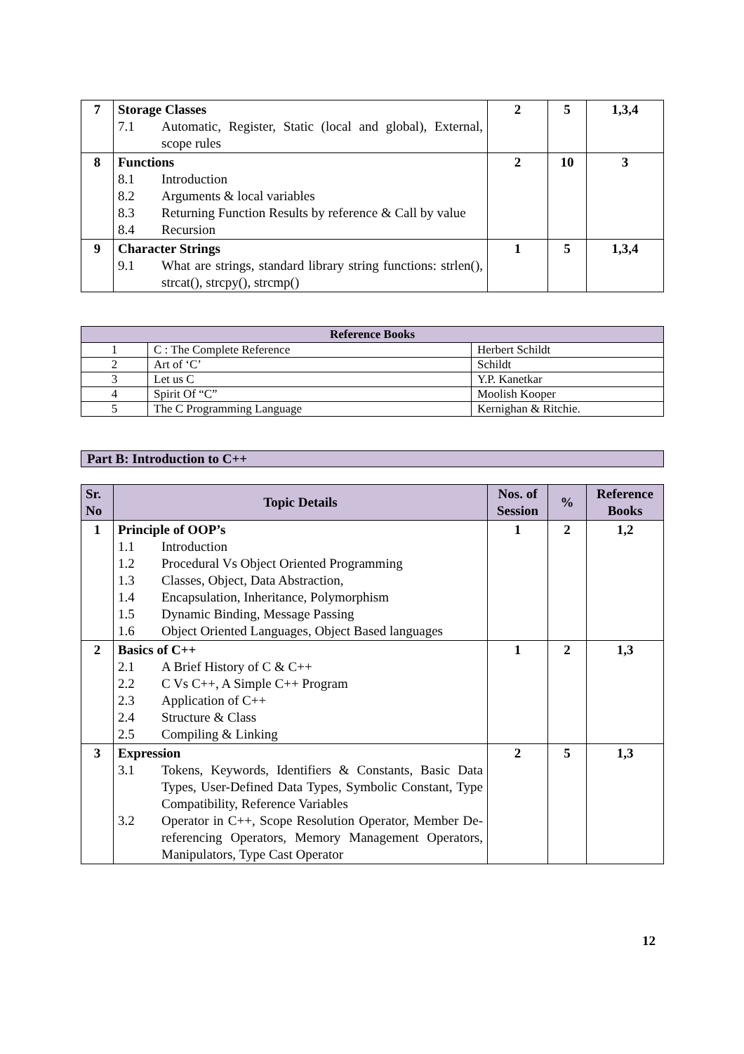| 7 | Storage Classes 7.1 Automatic, Register, Static (local and global), External, scope rules | 2 | 5 | 1,3,4 |
| 8 | Functions 8.1 Introduction 8.2 Arguments & local variables 8.3 Returning Function Results by reference & Call by value 8.4 Recursion | 2 | 10 | 3 |
| 9 | Character Strings 9.1 What are strings, standard library string functions: strlen(), strcat(), strcpy(), strcmp() | 1 | 5 | 1,3,4 |
| Reference Books | | |
| --- | --- | --- |
| 1 | C : The Complete Reference | Herbert Schildt |
| 2 | Art of ‘C’ | Schildt |
| 3 | Let us C | Y.P. Kanetkar |
| 4 | Spirit Of “C” | Moolish Kooper |
| 5 | The C Programming Language | Kernighan & Ritchie. |
Part B: Introduction to C++
| Sr. No | Topic Details | Nos. of Session | % | Reference Books |
| --- | --- | --- | --- | --- |
| 1 | Principle of OOP’s 1.1 Introduction 1.2 Procedural Vs Object Oriented Programming 1.3 Classes, Object, Data Abstraction, 1.4 Encapsulation, Inheritance, Polymorphism 1.5 Dynamic Binding, Message Passing 1.6 Object Oriented Languages, Object Based languages | 1 | 2 | 1,2 |
| 2 | Basics of C++ 2.1 A Brief History of C & C++ 2.2 C Vs C++, A Simple C++ Program 2.3 Application of C++ 2.4 Structure & Class 2.5 Compiling & Linking | 1 | 2 | 1,3 |
| 3 | Expression 3.1 Tokens, Keywords, Identifiers & Constants, Basic Data Types, User-Defined Data Types, Symbolic Constant, Type Compatibility, Reference Variables 3.2 Operator in C++, Scope Resolution Operator, Member De-referencing Operators, Memory Management Operators, Manipulators, Type Cast Operator | 2 | 5 | 1,3 |
12